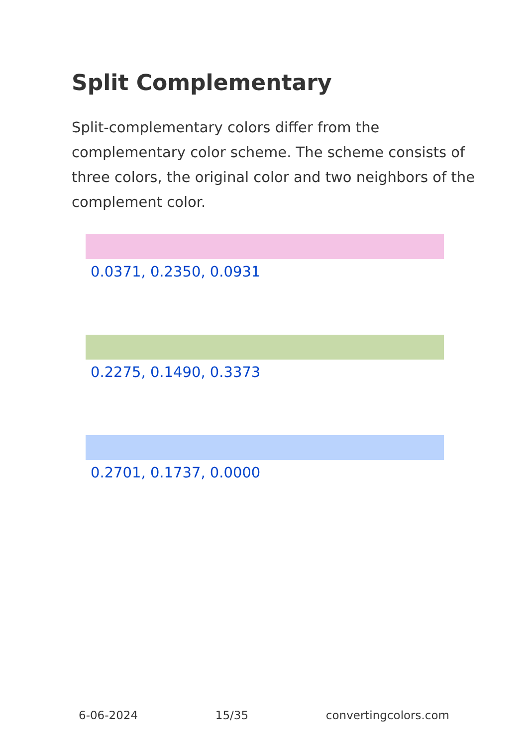Split Complementary
Split-complementary colors differ from the complementary color scheme. The scheme consists of three colors, the original color and two neighbors of the complement color.
0.0371, 0.2350, 0.0931
0.2275, 0.1490, 0.3373
0.2701, 0.1737, 0.0000
6-06-2024 15/35 convertingcolors.com